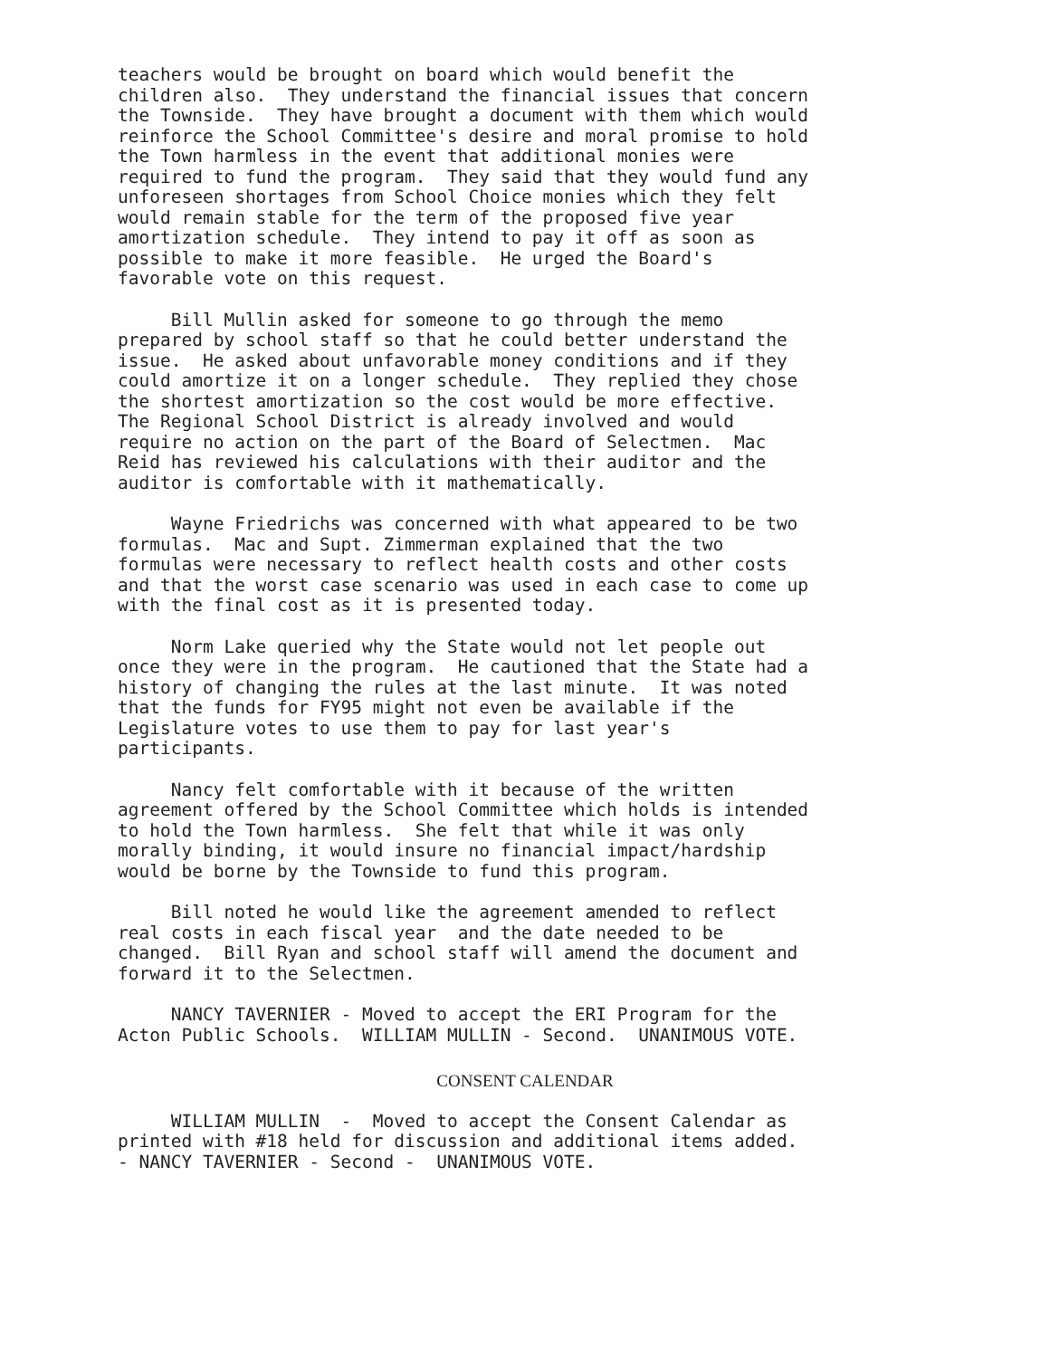teachers would be brought on board which would benefit the children also. They understand the financial issues that concern the Townside. They have brought a document with them which would reinforce the School Committee's desire and moral promise to hold the Town harmless in the event that additional monies were required to fund the program. They said that they would fund any unforeseen shortages from School Choice monies which they felt would remain stable for the term of the proposed five year amortization schedule. They intend to pay it off as soon as possible to make it more feasible. He urged the Board's favorable vote on this request.
Bill Mullin asked for someone to go through the memo prepared by school staff so that he could better understand the issue. He asked about unfavorable money conditions and if they could amortize it on a longer schedule. They replied they chose the shortest amortization so the cost would be more effective. The Regional School District is already involved and would require no action on the part of the Board of Selectmen. Mac Reid has reviewed his calculations with their auditor and the auditor is comfortable with it mathematically.
Wayne Friedrichs was concerned with what appeared to be two formulas. Mac and Supt. Zimmerman explained that the two formulas were necessary to reflect health costs and other costs and that the worst case scenario was used in each case to come up with the final cost as it is presented today.
Norm Lake queried why the State would not let people out once they were in the program. He cautioned that the State had a history of changing the rules at the last minute. It was noted that the funds for FY95 might not even be available if the Legislature votes to use them to pay for last year's participants.
Nancy felt comfortable with it because of the written agreement offered by the School Committee which holds is intended to hold the Town harmless. She felt that while it was only morally binding, it would insure no financial impact/hardship would be borne by the Townside to fund this program.
Bill noted he would like the agreement amended to reflect real costs in each fiscal year and the date needed to be changed. Bill Ryan and school staff will amend the document and forward it to the Selectmen.
NANCY TAVERNIER - Moved to accept the ERI Program for the Acton Public Schools. WILLIAM MULLIN - Second. UNANIMOUS VOTE.
CONSENT CALENDAR
WILLIAM MULLIN - Moved to accept the Consent Calendar as printed with #18 held for discussion and additional items added. - NANCY TAVERNIER - Second - UNANIMOUS VOTE.